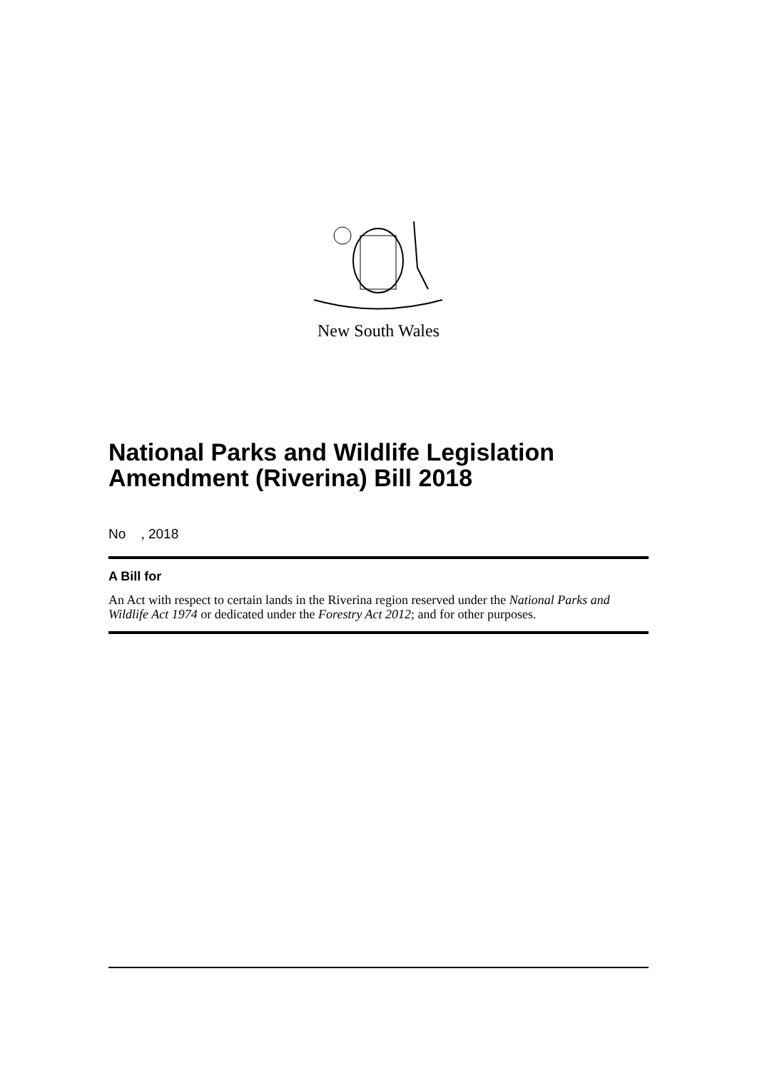New South Wales
National Parks and Wildlife Legislation Amendment (Riverina) Bill 2018
No , 2018
A Bill for
An Act with respect to certain lands in the Riverina region reserved under the National Parks and Wildlife Act 1974 or dedicated under the Forestry Act 2012; and for other purposes.